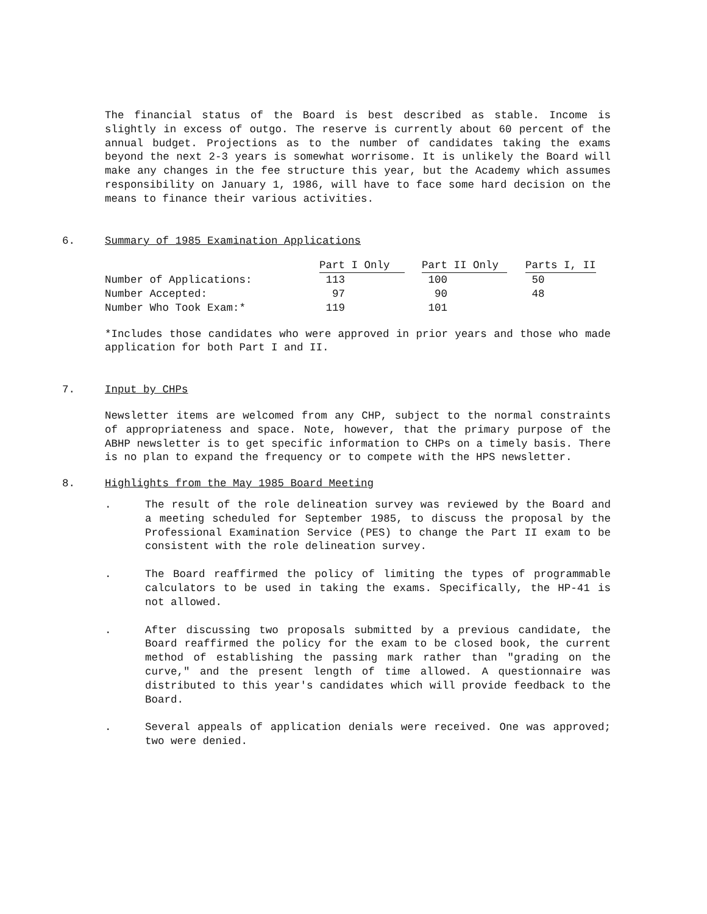The financial status of the Board is best described as stable. Income is slightly in excess of outgo. The reserve is currently about 60 percent of the annual budget. Projections as to the number of candidates taking the exams beyond the next 2-3 years is somewhat worrisome. It is unlikely the Board will make any changes in the fee structure this year, but the Academy which assumes responsibility on January 1, 1986, will have to face some hard decision on the means to finance their various activities.
6. Summary of 1985 Examination Applications
| | Part I Only | | Part II Only | | Parts I, II |
| Number of Applications: | 113 | | 100 | | 50 |
| Number Accepted: | 97 | | 90 | | 48 |
| Number Who Took Exam:* | 119 | | 101 | | |
*Includes those candidates who were approved in prior years and those who made application for both Part I and II.
7. Input by CHPs
Newsletter items are welcomed from any CHP, subject to the normal constraints of appropriateness and space. Note, however, that the primary purpose of the ABHP newsletter is to get specific information to CHPs on a timely basis. There is no plan to expand the frequency or to compete with the HPS newsletter.
8. Highlights from the May 1985 Board Meeting
. The result of the role delineation survey was reviewed by the Board and a meeting scheduled for September 1985, to discuss the proposal by the Professional Examination Service (PES) to change the Part II exam to be consistent with the role delineation survey.
. The Board reaffirmed the policy of limiting the types of programmable calculators to be used in taking the exams. Specifically, the HP-41 is not allowed.
. After discussing two proposals submitted by a previous candidate, the Board reaffirmed the policy for the exam to be closed book, the current method of establishing the passing mark rather than "grading on the curve," and the present length of time allowed. A questionnaire was distributed to this year's candidates which will provide feedback to the Board.
. Several appeals of application denials were received. One was approved; two were denied.